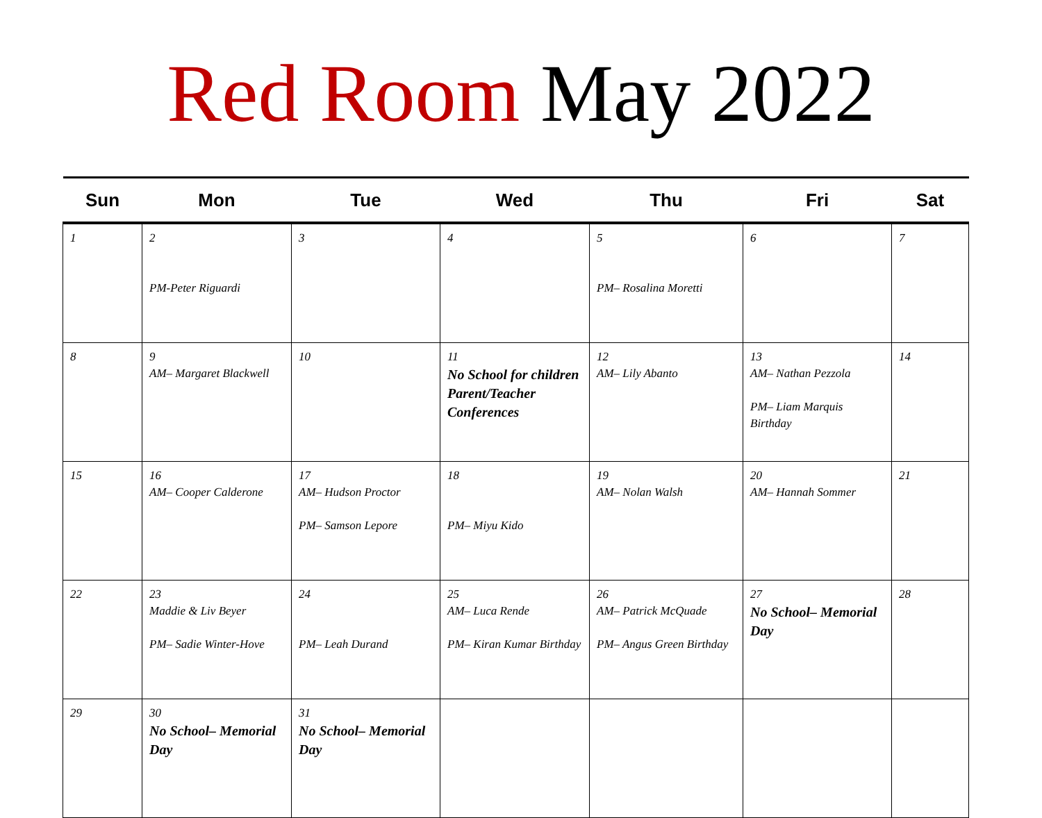Red Room May 2022
| Sun | Mon | Tue | Wed | Thu | Fri | Sat |
| --- | --- | --- | --- | --- | --- | --- |
| 1 | 2 PM-Peter Riguardi | 3 | 4 | 5 PM– Rosalina Moretti | 6 | 7 |
| 8 | 9 AM– Margaret Blackwell | 10 | 11 No School for children Parent/Teacher Conferences | 12 AM– Lily Abanto | 13 AM– Nathan Pezzola PM– Liam Marquis Birthday | 14 |
| 15 | 16 AM– Cooper Calderone | 17 AM– Hudson Proctor PM– Samson Lepore | 18 PM– Miyu Kido | 19 AM– Nolan Walsh | 20 AM– Hannah Sommer | 21 |
| 22 | 23 Maddie & Liv Beyer PM– Sadie Winter-Hove | 24 PM– Leah Durand | 25 AM– Luca Rende PM– Kiran Kumar Birthday | 26 AM– Patrick McQuade PM– Angus Green Birthday | 27 No School– Memorial Day | 28 |
| 29 | 30 No School– Memorial Day | 31 No School– Memorial Day | | | | |